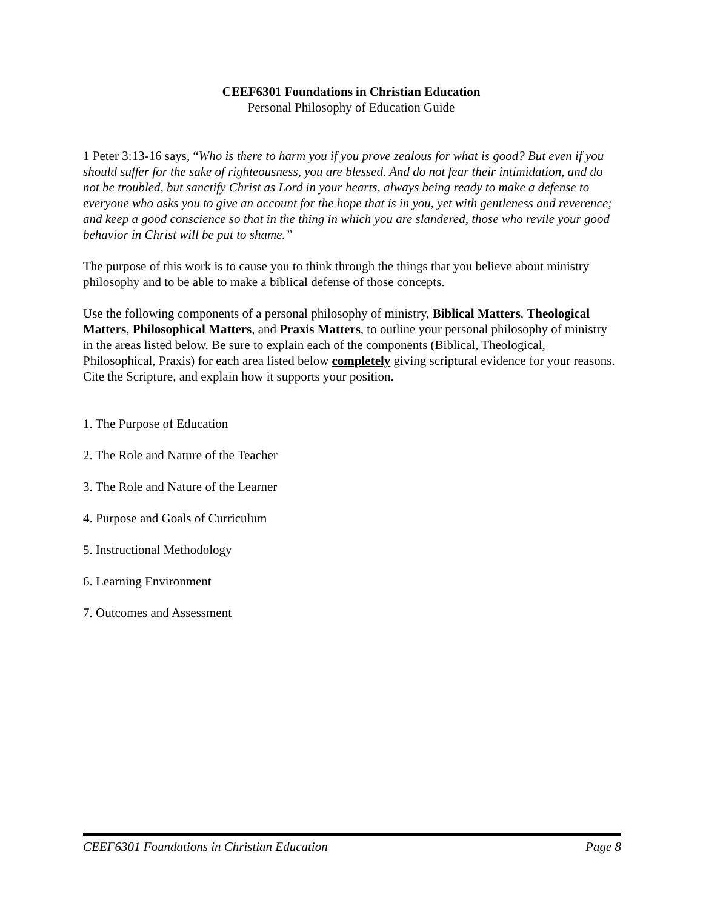CEEF6301 Foundations in Christian Education
Personal Philosophy of Education Guide
1 Peter 3:13-16 says, “Who is there to harm you if you prove zealous for what is good? But even if you should suffer for the sake of righteousness, you are blessed. And do not fear their intimidation, and do not be troubled, but sanctify Christ as Lord in your hearts, always being ready to make a defense to everyone who asks you to give an account for the hope that is in you, yet with gentleness and reverence; and keep a good conscience so that in the thing in which you are slandered, those who revile your good behavior in Christ will be put to shame.”
The purpose of this work is to cause you to think through the things that you believe about ministry philosophy and to be able to make a biblical defense of those concepts.
Use the following components of a personal philosophy of ministry, Biblical Matters, Theological Matters, Philosophical Matters, and Praxis Matters, to outline your personal philosophy of ministry in the areas listed below. Be sure to explain each of the components (Biblical, Theological, Philosophical, Praxis) for each area listed below completely giving scriptural evidence for your reasons. Cite the Scripture, and explain how it supports your position.
1. The Purpose of Education
2. The Role and Nature of the Teacher
3. The Role and Nature of the Learner
4. Purpose and Goals of Curriculum
5. Instructional Methodology
6. Learning Environment
7. Outcomes and Assessment
CEEF6301 Foundations in Christian Education Page 8